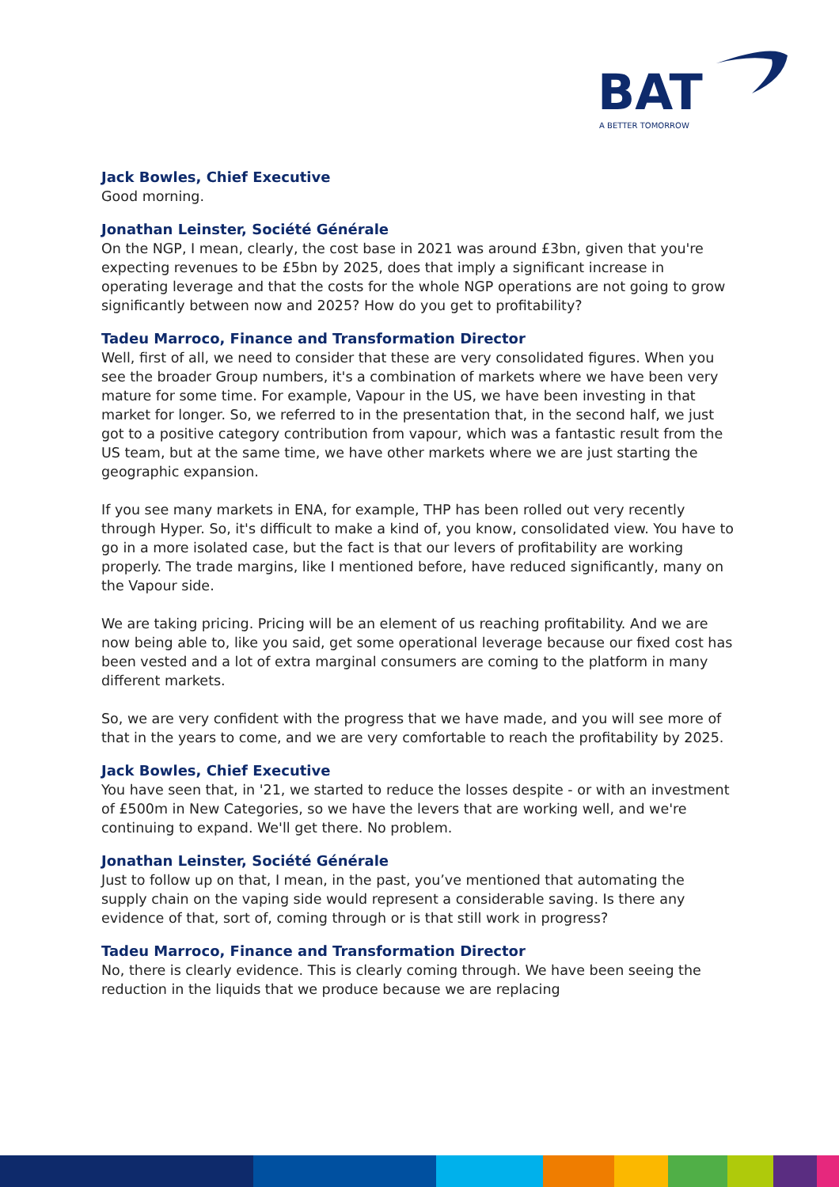BAT
A BETTER TOMORROW
Jack Bowles, Chief Executive
Good morning.
Jonathan Leinster, Société Générale
On the NGP, I mean, clearly, the cost base in 2021 was around £3bn, given that you're expecting revenues to be £5bn by 2025, does that imply a significant increase in operating leverage and that the costs for the whole NGP operations are not going to grow significantly between now and 2025? How do you get to profitability?
Tadeu Marroco, Finance and Transformation Director
Well, first of all, we need to consider that these are very consolidated figures. When you see the broader Group numbers, it's a combination of markets where we have been very mature for some time. For example, Vapour in the US, we have been investing in that market for longer. So, we referred to in the presentation that, in the second half, we just got to a positive category contribution from vapour, which was a fantastic result from the US team, but at the same time, we have other markets where we are just starting the geographic expansion.
If you see many markets in ENA, for example, THP has been rolled out very recently through Hyper. So, it's difficult to make a kind of, you know, consolidated view. You have to go in a more isolated case, but the fact is that our levers of profitability are working properly. The trade margins, like I mentioned before, have reduced significantly, many on the Vapour side.
We are taking pricing. Pricing will be an element of us reaching profitability. And we are now being able to, like you said, get some operational leverage because our fixed cost has been vested and a lot of extra marginal consumers are coming to the platform in many different markets.
So, we are very confident with the progress that we have made, and you will see more of that in the years to come, and we are very comfortable to reach the profitability by 2025.
Jack Bowles, Chief Executive
You have seen that, in '21, we started to reduce the losses despite - or with an investment of £500m in New Categories, so we have the levers that are working well, and we're continuing to expand. We'll get there. No problem.
Jonathan Leinster, Société Générale
Just to follow up on that, I mean, in the past, you’ve mentioned that automating the supply chain on the vaping side would represent a considerable saving. Is there any evidence of that, sort of, coming through or is that still work in progress?
Tadeu Marroco, Finance and Transformation Director
No, there is clearly evidence. This is clearly coming through. We have been seeing the reduction in the liquids that we produce because we are replacing